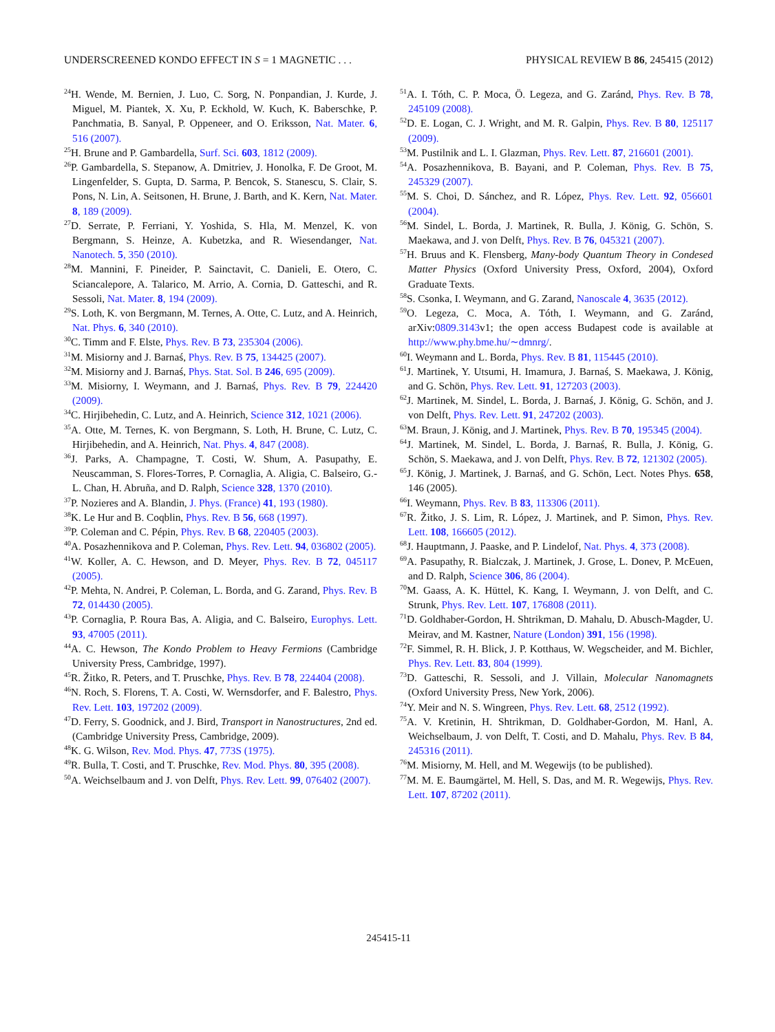UNDERSCREENED KONDO EFFECT IN S = 1 MAGNETIC . . . PHYSICAL REVIEW B 86, 245415 (2012)
<sup>24</sup>H. Wende, M. Bernien, J. Luo, C. Sorg, N. Ponpandian, J. Kurde, J. Miguel, M. Piantek, X. Xu, P. Eckhold, W. Kuch, K. Baberschke, P. Panchmatia, B. Sanyal, P. Oppeneer, and O. Eriksson, Nat. Mater. 6, 516 (2007).
<sup>25</sup>H. Brune and P. Gambardella, Surf. Sci. 603, 1812 (2009).
<sup>26</sup>P. Gambardella, S. Stepanow, A. Dmitriev, J. Honolka, F. De Groot, M. Lingenfelder, S. Gupta, D. Sarma, P. Bencok, S. Stanescu, S. Clair, S. Pons, N. Lin, A. Seitsonen, H. Brune, J. Barth, and K. Kern, Nat. Mater. 8, 189 (2009).
<sup>27</sup> D. Serrate, P. Ferriani, Y. Yoshida, S. Hla, M. Menzel, K. von Bergmann, S. Heinze, A. Kubetzka, and R. Wiesendanger, Nat. Nanotech. 5, 350 (2010).
<sup>28</sup> M. Mannini, F. Pineider, P. Sainctavit, C. Danieli, E. Otero, C. Sciancalepore, A. Talarico, M. Arrio, A. Cornia, D. Gatteschi, and R. Sessoli, Nat. Mater. 8, 194 (2009).
<sup>29</sup>S. Loth, K. von Bergmann, M. Ternes, A. Otte, C. Lutz, and A. Heinrich, Nat. Phys. 6, 340 (2010).
<sup>30</sup>C. Timm and F. Elste, Phys. Rev. B 73, 235304 (2006).
<sup>31</sup> M. Misiorny and J. Barnaś, Phys. Rev. B 75, 134425 (2007).
<sup>32</sup> M. Misiorny and J. Barnaś, Phys. Stat. Sol. B 246, 695 (2009).
<sup>33</sup> M. Misiorny, I. Weymann, and J. Barnaś, Phys. Rev. B 79, 224420 (2009).
<sup>34</sup>C. Hirjibehedin, C. Lutz, and A. Heinrich, Science 312, 1021 (2006).
<sup>35</sup> A. Otte, M. Ternes, K. von Bergmann, S. Loth, H. Brune, C. Lutz, C. Hirjibehedin, and A. Heinrich, Nat. Phys. 4, 847 (2008).
<sup>36</sup> J. Parks, A. Champagne, T. Costi, W. Shum, A. Pasupathy, E. Neuscamman, S. Flores-Torres, P. Cornaglia, A. Aligia, C. Balseiro, G.-L. Chan, H. Abruña, and D. Ralph, Science 328, 1370 (2010).
<sup>37</sup>P. Nozieres and A. Blandin, J. Phys. (France) 41, 193 (1980).
<sup>38</sup>K. Le Hur and B. Coqblin, Phys. Rev. B 56, 668 (1997).
<sup>39</sup>P. Coleman and C. Pépin, Phys. Rev. B 68, 220405 (2003).
<sup>40</sup> A. Posazhennikova and P. Coleman, Phys. Rev. Lett. 94, 036802 (2005).
<sup>41</sup> W. Koller, A. C. Hewson, and D. Meyer, Phys. Rev. B 72, 045117 (2005).
<sup>42</sup>P. Mehta, N. Andrei, P. Coleman, L. Borda, and G. Zarand, Phys. Rev. B 72, 014430 (2005).
<sup>43</sup>P. Cornaglia, P. Roura Bas, A. Aligia, and C. Balseiro, Europhys. Lett. 93, 47005 (2011).
<sup>44</sup> A. C. Hewson, The Kondo Problem to Heavy Fermions (Cambridge University Press, Cambridge, 1997).
<sup>45</sup> R. Žitko, R. Peters, and T. Pruschke, Phys. Rev. B 78, 224404 (2008).
<sup>46</sup>N. Roch, S. Florens, T. A. Costi, W. Wernsdorfer, and F. Balestro, Phys. Rev. Lett. 103, 197202 (2009).
<sup>47</sup> D. Ferry, S. Goodnick, and J. Bird, Transport in Nanostructures, 2nd ed. (Cambridge University Press, Cambridge, 2009).
<sup>48</sup>K. G. Wilson, Rev. Mod. Phys. 47, 773S (1975).
<sup>49</sup> R. Bulla, T. Costi, and T. Pruschke, Rev. Mod. Phys. 80, 395 (2008).
<sup>50</sup> A. Weichselbaum and J. von Delft, Phys. Rev. Lett. 99, 076402 (2007).
<sup>51</sup> A. I. Tóth, C. P. Moca, Ö. Legeza, and G. Zaránd, Phys. Rev. B 78, 245109 (2008).
<sup>52</sup> D. E. Logan, C. J. Wright, and M. R. Galpin, Phys. Rev. B 80, 125117 (2009).
<sup>53</sup> M. Pustilnik and L. I. Glazman, Phys. Rev. Lett. 87, 216601 (2001).
<sup>54</sup> A. Posazhennikova, B. Bayani, and P. Coleman, Phys. Rev. B 75, 245329 (2007).
<sup>55</sup> M. S. Choi, D. Sánchez, and R. López, Phys. Rev. Lett. 92, 056601 (2004).
<sup>56</sup> M. Sindel, L. Borda, J. Martinek, R. Bulla, J. König, G. Schön, S. Maekawa, and J. von Delft, Phys. Rev. B 76, 045321 (2007).
<sup>57</sup>H. Bruus and K. Flensberg, Many-body Quantum Theory in Condesed Matter Physics (Oxford University Press, Oxford, 2004), Oxford Graduate Texts.
<sup>58</sup>S. Csonka, I. Weymann, and G. Zarand, Nanoscale 4, 3635 (2012).
<sup>59</sup>O. Legeza, C. Moca, A. Tóth, I. Weymann, and G. Zaránd, arXiv:0809.3143v1; the open access Budapest code is available at http://www.phy.bme.hu/∼dmnrg/.
<sup>60</sup>I. Weymann and L. Borda, Phys. Rev. B 81, 115445 (2010).
<sup>61</sup> J. Martinek, Y. Utsumi, H. Imamura, J. Barnaś, S. Maekawa, J. König, and G. Schön, Phys. Rev. Lett. 91, 127203 (2003).
<sup>62</sup> J. Martinek, M. Sindel, L. Borda, J. Barnaś, J. König, G. Schön, and J. von Delft, Phys. Rev. Lett. 91, 247202 (2003).
<sup>63</sup> M. Braun, J. König, and J. Martinek, Phys. Rev. B 70, 195345 (2004).
<sup>64</sup> J. Martinek, M. Sindel, L. Borda, J. Barnaś, R. Bulla, J. König, G. Schön, S. Maekawa, and J. von Delft, Phys. Rev. B 72, 121302 (2005).
<sup>65</sup> J. König, J. Martinek, J. Barnaś, and G. Schön, Lect. Notes Phys. 658, 146 (2005).
<sup>66</sup>I. Weymann, Phys. Rev. B 83, 113306 (2011).
<sup>67</sup> R. Žitko, J. S. Lim, R. López, J. Martinek, and P. Simon, Phys. Rev. Lett. 108, 166605 (2012).
<sup>68</sup> J. Hauptmann, J. Paaske, and P. Lindelof, Nat. Phys. 4, 373 (2008).
<sup>69</sup> A. Pasupathy, R. Bialczak, J. Martinek, J. Grose, L. Donev, P. McEuen, and D. Ralph, Science 306, 86 (2004).
<sup>70</sup> M. Gaass, A. K. Hüttel, K. Kang, I. Weymann, J. von Delft, and C. Strunk, Phys. Rev. Lett. 107, 176808 (2011).
<sup>71</sup> D. Goldhaber-Gordon, H. Shtrikman, D. Mahalu, D. Abusch-Magder, U. Meirav, and M. Kastner, Nature (London) 391, 156 (1998).
<sup>72</sup>F. Simmel, R. H. Blick, J. P. Kotthaus, W. Wegscheider, and M. Bichler, Phys. Rev. Lett. 83, 804 (1999).
<sup>73</sup> D. Gatteschi, R. Sessoli, and J. Villain, Molecular Nanomagnets (Oxford University Press, New York, 2006).
<sup>74</sup>Y. Meir and N. S. Wingreen, Phys. Rev. Lett. 68, 2512 (1992).
<sup>75</sup> A. V. Kretinin, H. Shtrikman, D. Goldhaber-Gordon, M. Hanl, A. Weichselbaum, J. von Delft, T. Costi, and D. Mahalu, Phys. Rev. B 84, 245316 (2011).
<sup>76</sup> M. Misiorny, M. Hell, and M. Wegewijs (to be published).
<sup>77</sup> M. M. E. Baumgärtel, M. Hell, S. Das, and M. R. Wegewijs, Phys. Rev. Lett. 107, 87202 (2011).
245415-11